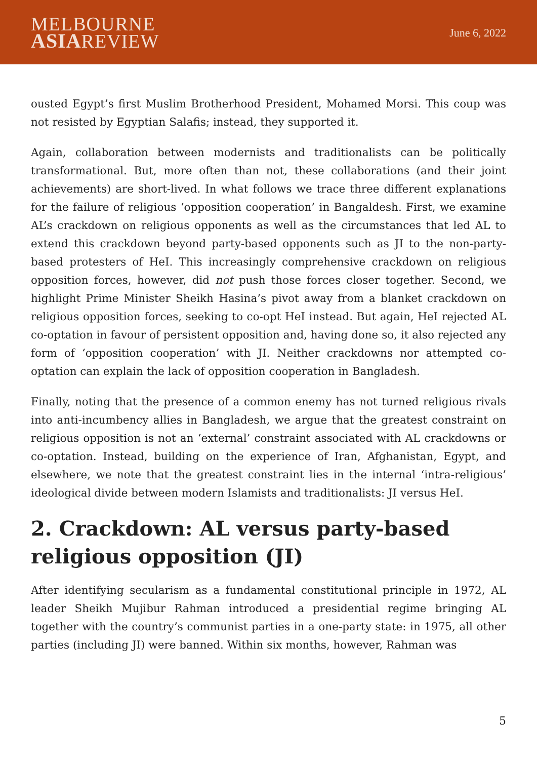MELBOURNE
ASIAREVIEW
June 6, 2022
ousted Egypt’s first Muslim Brotherhood President, Mohamed Morsi. This coup was not resisted by Egyptian Salafis; instead, they supported it.
Again, collaboration between modernists and traditionalists can be politically transformational. But, more often than not, these collaborations (and their joint achievements) are short-lived. In what follows we trace three different explanations for the failure of religious ‘opposition cooperation’ in Bangaldesh. First, we examine AL’s crackdown on religious opponents as well as the circumstances that led AL to extend this crackdown beyond party-based opponents such as JI to the non-party-based protesters of HeI. This increasingly comprehensive crackdown on religious opposition forces, however, did not push those forces closer together. Second, we highlight Prime Minister Sheikh Hasina’s pivot away from a blanket crackdown on religious opposition forces, seeking to co-opt HeI instead. But again, HeI rejected AL co-optation in favour of persistent opposition and, having done so, it also rejected any form of ‘opposition cooperation’ with JI. Neither crackdowns nor attempted co-optation can explain the lack of opposition cooperation in Bangladesh.
Finally, noting that the presence of a common enemy has not turned religious rivals into anti-incumbency allies in Bangladesh, we argue that the greatest constraint on religious opposition is not an ‘external’ constraint associated with AL crackdowns or co-optation. Instead, building on the experience of Iran, Afghanistan, Egypt, and elsewhere, we note that the greatest constraint lies in the internal ‘intra-religious’ ideological divide between modern Islamists and traditionalists: JI versus HeI.
2. Crackdown: AL versus party-based religious opposition (JI)
After identifying secularism as a fundamental constitutional principle in 1972, AL leader Sheikh Mujibur Rahman introduced a presidential regime bringing AL together with the country’s communist parties in a one-party state: in 1975, all other parties (including JI) were banned. Within six months, however, Rahman was
5